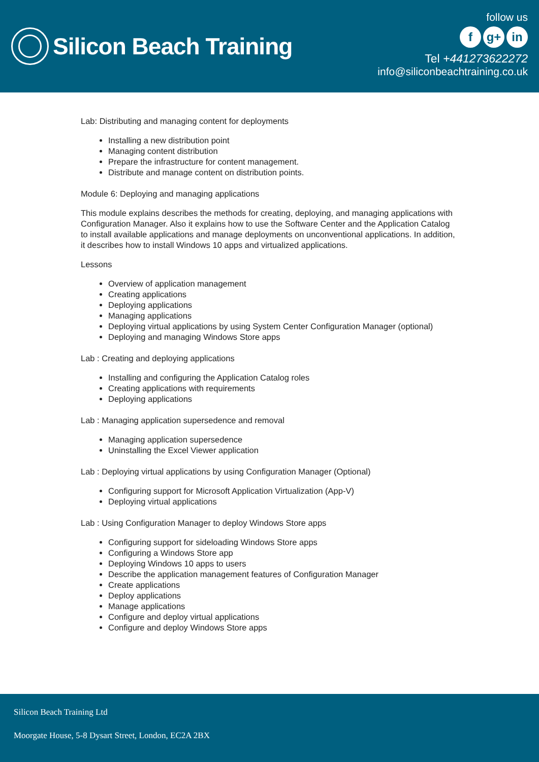Silicon Beach Training
follow us
fg+ in
Tel +441273622272
info@siliconbeachtraining.co.uk
Lab: Distributing and managing content for deployments
Installing a new distribution point
Managing content distribution
Prepare the infrastructure for content management.
Distribute and manage content on distribution points.
Module 6: Deploying and managing applications
This module explains describes the methods for creating, deploying, and managing applications with Configuration Manager. Also it explains how to use the Software Center and the Application Catalog to install available applications and manage deployments on unconventional applications. In addition, it describes how to install Windows 10 apps and virtualized applications.
Lessons
Overview of application management
Creating applications
Deploying applications
Managing applications
Deploying virtual applications by using System Center Configuration Manager (optional)
Deploying and managing Windows Store apps
Lab : Creating and deploying applications
Installing and configuring the Application Catalog roles
Creating applications with requirements
Deploying applications
Lab : Managing application supersedence and removal
Managing application supersedence
Uninstalling the Excel Viewer application
Lab : Deploying virtual applications by using Configuration Manager (Optional)
Configuring support for Microsoft Application Virtualization (App-V)
Deploying virtual applications
Lab : Using Configuration Manager to deploy Windows Store apps
Configuring support for sideloading Windows Store apps
Configuring a Windows Store app
Deploying Windows 10 apps to users
Describe the application management features of Configuration Manager
Create applications
Deploy applications
Manage applications
Configure and deploy virtual applications
Configure and deploy Windows Store apps
Silicon Beach Training Ltd
Moorgate House, 5-8 Dysart Street, London, EC2A 2BX